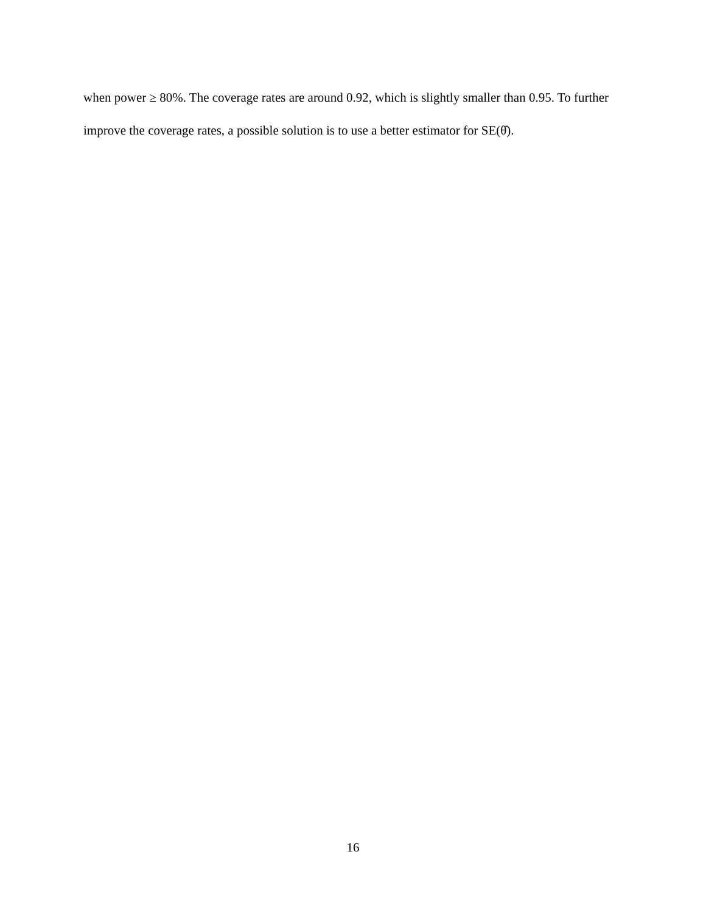when power ≥ 80%. The coverage rates are around 0.92, which is slightly smaller than 0.95. To further improve the coverage rates, a possible solution is to use a better estimator for SE(θ̂).
16